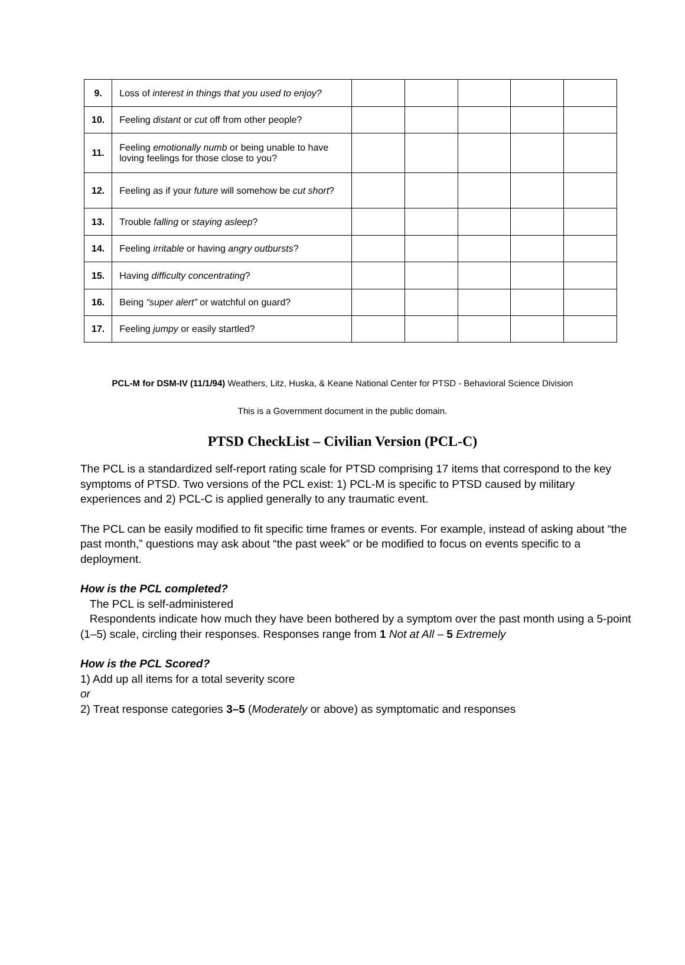| 9. | Loss of interest in things that you used to enjoy? | | | | | |
| 10. | Feeling distant or cut off from other people? | | | | | |
| 11. | Feeling emotionally numb or being unable to have loving feelings for those close to you? | | | | | |
| 12. | Feeling as if your future will somehow be cut short ? | | | | | |
| 13. | Trouble falling or staying asleep ? | | | | | |
| 14. | Feeling irritable or having angry outbursts ? | | | | | |
| 15. | Having difficulty concentrating ? | | | | | |
| 16. | Being “super alert” or watchful on guard? | | | | | |
| 17. | Feeling jumpy or easily startled? | | | | | |
PCL-M for DSM-IV (11/1/94) Weathers, Litz, Huska, & Keane National Center for PTSD - Behavioral Science Division
This is a Government document in the public domain.
PTSD CheckList – Civilian Version (PCL-C)
The PCL is a standardized self-report rating scale for PTSD comprising 17 items that correspond to the key symptoms of PTSD. Two versions of the PCL exist: 1) PCL-M is specific to PTSD caused by military experiences and 2) PCL-C is applied generally to any traumatic event.
The PCL can be easily modified to fit specific time frames or events. For example, instead of asking about “the past month,” questions may ask about “the past week” or be modified to focus on events specific to a deployment.
How is the PCL completed?
The PCL is self-administered
Respondents indicate how much they have been bothered by a symptom over the past month using a 5-point (1–5) scale, circling their responses. Responses range from 1 Not at All – 5 Extremely
How is the PCL Scored?
1) Add up all items for a total severity score
or
2) Treat response categories 3–5 (Moderately or above) as symptomatic and responses